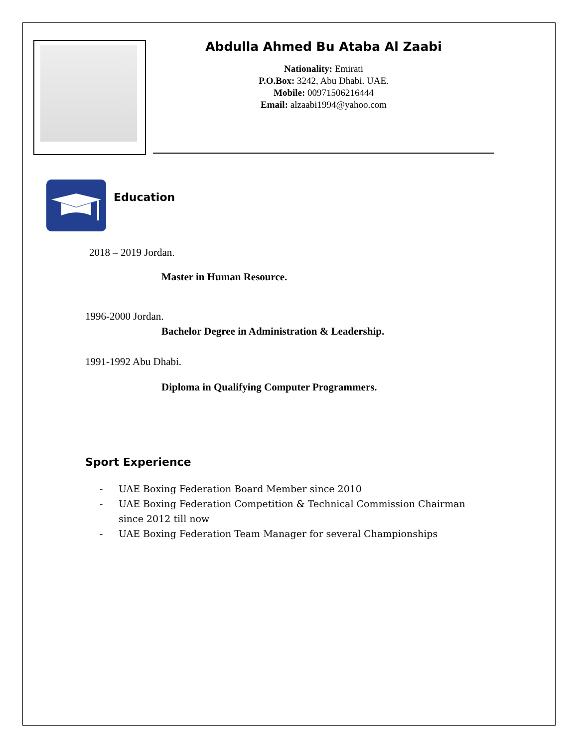Abdulla Ahmed Bu Ataba Al Zaabi
Nationality: Emirati
P.O.Box: 3242, Abu Dhabi. UAE.
Mobile: 00971506216444
Email: alzaabi1994@yahoo.com
Education
2018 – 2019 Jordan.
Master in Human Resource.
1996-2000 Jordan.
Bachelor Degree in Administration & Leadership.
1991-1992 Abu Dhabi.
Diploma in Qualifying Computer Programmers.
Sport Experience
- UAE Boxing Federation Board Member since 2010
- UAE Boxing Federation Competition & Technical Commission Chairman since 2012 till now
- UAE Boxing Federation Team Manager for several Championships